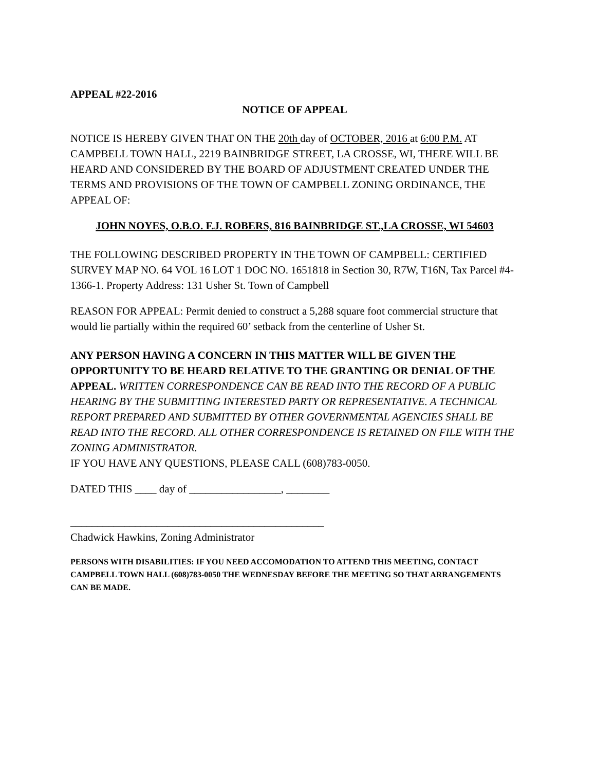APPEAL #22-2016
NOTICE OF APPEAL
NOTICE IS HEREBY GIVEN THAT ON THE 20th day of OCTOBER, 2016 at 6:00 P.M. AT CAMPBELL TOWN HALL, 2219 BAINBRIDGE STREET, LA CROSSE, WI, THERE WILL BE HEARD AND CONSIDERED BY THE BOARD OF ADJUSTMENT CREATED UNDER THE TERMS AND PROVISIONS OF THE TOWN OF CAMPBELL ZONING ORDINANCE, THE APPEAL OF:
JOHN NOYES, O.B.O. F.J. ROBERS, 816 BAINBRIDGE ST.,LA CROSSE, WI 54603
THE FOLLOWING DESCRIBED PROPERTY IN THE TOWN OF CAMPBELL: CERTIFIED SURVEY MAP NO. 64 VOL 16 LOT 1 DOC NO. 1651818 in Section 30, R7W, T16N, Tax Parcel #4-1366-1. Property Address: 131 Usher St. Town of Campbell
REASON FOR APPEAL: Permit denied to construct a 5,288 square foot commercial structure that would lie partially within the required 60’ setback from the centerline of Usher St.
ANY PERSON HAVING A CONCERN IN THIS MATTER WILL BE GIVEN THE OPPORTUNITY TO BE HEARD RELATIVE TO THE GRANTING OR DENIAL OF THE APPEAL. WRITTEN CORRESPONDENCE CAN BE READ INTO THE RECORD OF A PUBLIC HEARING BY THE SUBMITTING INTERESTED PARTY OR REPRESENTATIVE. A TECHNICAL REPORT PREPARED AND SUBMITTED BY OTHER GOVERNMENTAL AGENCIES SHALL BE READ INTO THE RECORD. ALL OTHER CORRESPONDENCE IS RETAINED ON FILE WITH THE ZONING ADMINISTRATOR.
IF YOU HAVE ANY QUESTIONS, PLEASE CALL (608)783-0050.
DATED THIS ____ day of _________________, ________
_______________________________________________
Chadwick Hawkins, Zoning Administrator
PERSONS WITH DISABILITIES: IF YOU NEED ACCOMODATION TO ATTEND THIS MEETING, CONTACT CAMPBELL TOWN HALL (608)783-0050 THE WEDNESDAY BEFORE THE MEETING SO THAT ARRANGEMENTS CAN BE MADE.